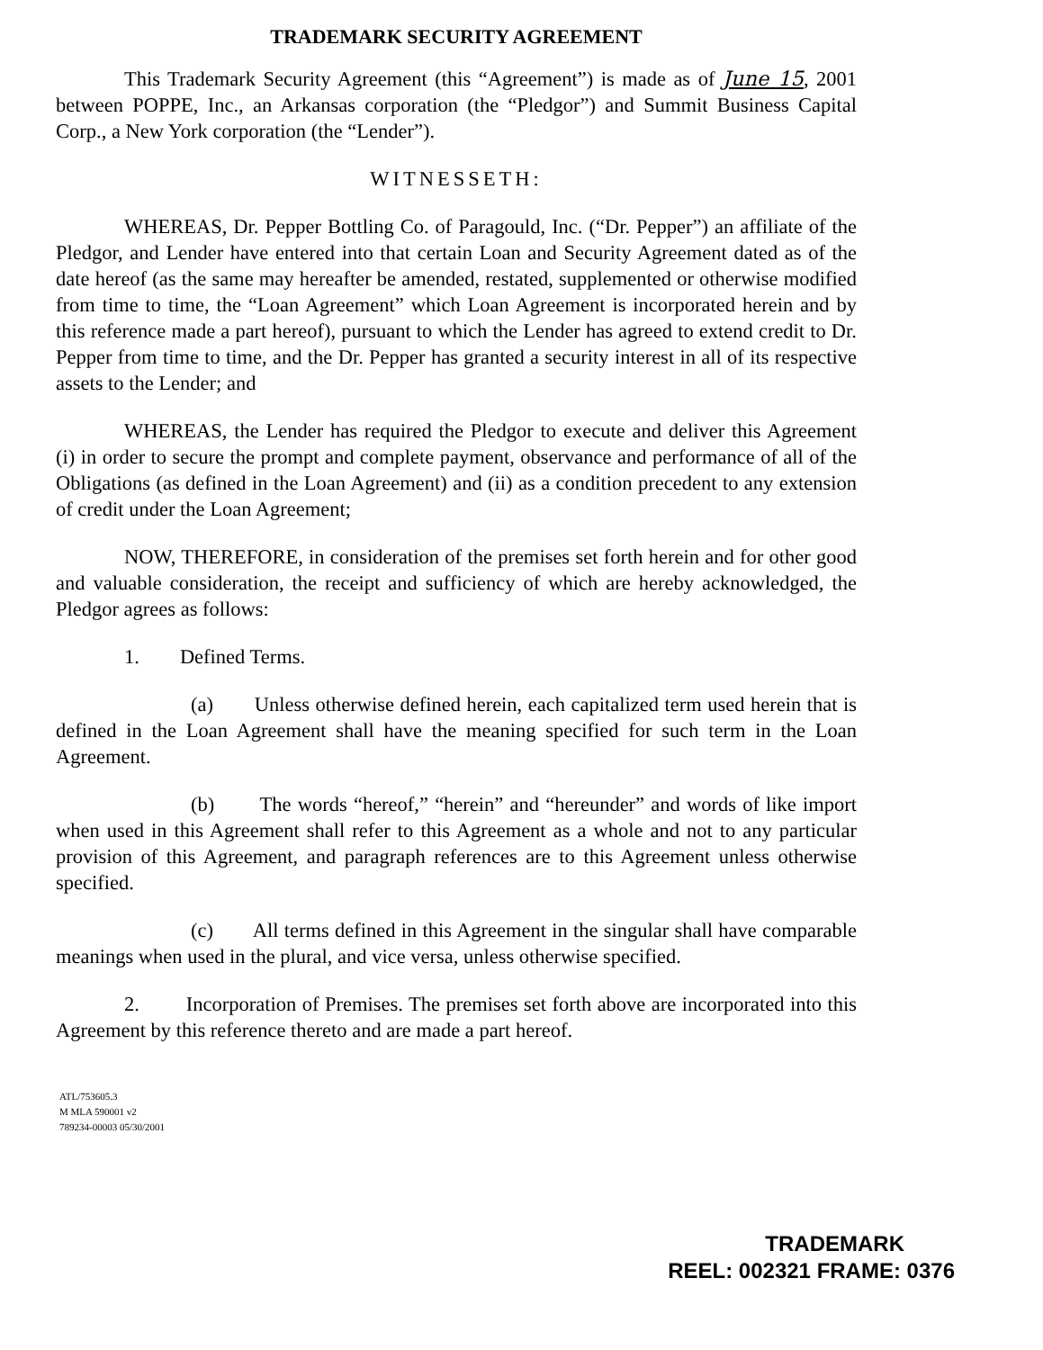TRADEMARK SECURITY AGREEMENT
This Trademark Security Agreement (this “Agreement”) is made as of June 15, 2001 between POPPE, Inc., an Arkansas corporation (the “Pledgor”) and Summit Business Capital Corp., a New York corporation (the “Lender”).
WITNESSETH:
WHEREAS, Dr. Pepper Bottling Co. of Paragould, Inc. (“Dr. Pepper”) an affiliate of the Pledgor, and Lender have entered into that certain Loan and Security Agreement dated as of the date hereof (as the same may hereafter be amended, restated, supplemented or otherwise modified from time to time, the “Loan Agreement” which Loan Agreement is incorporated herein and by this reference made a part hereof), pursuant to which the Lender has agreed to extend credit to Dr. Pepper from time to time, and the Dr. Pepper has granted a security interest in all of its respective assets to the Lender; and
WHEREAS, the Lender has required the Pledgor to execute and deliver this Agreement (i) in order to secure the prompt and complete payment, observance and performance of all of the Obligations (as defined in the Loan Agreement) and (ii) as a condition precedent to any extension of credit under the Loan Agreement;
NOW, THEREFORE, in consideration of the premises set forth herein and for other good and valuable consideration, the receipt and sufficiency of which are hereby acknowledged, the Pledgor agrees as follows:
1. Defined Terms.
(a) Unless otherwise defined herein, each capitalized term used herein that is defined in the Loan Agreement shall have the meaning specified for such term in the Loan Agreement.
(b) The words “hereof,” “herein” and “hereunder” and words of like import when used in this Agreement shall refer to this Agreement as a whole and not to any particular provision of this Agreement, and paragraph references are to this Agreement unless otherwise specified.
(c) All terms defined in this Agreement in the singular shall have comparable meanings when used in the plural, and vice versa, unless otherwise specified.
2. Incorporation of Premises. The premises set forth above are incorporated into this Agreement by this reference thereto and are made a part hereof.
ATL/753605.3
M MLA 590001 v2
789234-00003 05/30/2001
TRADEMARK
REEL: 002321 FRAME: 0376